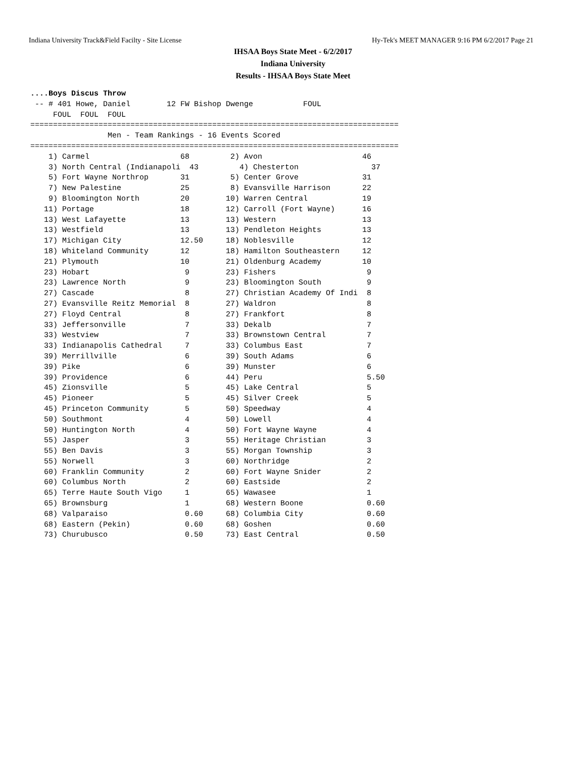Indiana University Track&Field Facilty - Site License Hy-Tek's MEET MANAGER 9:16 PM 6/2/2017 Page 21
IHSAA Boys State Meet - 6/2/2017
Indiana University
Results - IHSAA Boys State Meet
....Boys Discus Throw
 -- # 401 Howe, Daniel        12 FW Bishop Dwenge           FOUL 
     FOUL  FOUL  FOUL 
=================================================================================
                 Men - Team Rankings - 16 Events Scored
=================================================================================
    1) Carmel                    68         2) Avon                      46    
    3) North Central (Indianapoli  43         4) Chesterton                37    
    5) Fort Wayne Northrop       31         5) Center Grove              31    
    7) New Palestine             25         8) Evansville Harrison       22    
    9) Bloomington North         20        10) Warren Central            19    
   11) Portage                   18        12) Carroll (Fort Wayne)      16    
   13) West Lafayette            13        13) Western                   13    
   13) Westfield                 13        13) Pendleton Heights         13    
   17) Michigan City             12.50     18) Noblesville               12    
   18) Whiteland Community       12        18) Hamilton Southeastern     12    
   21) Plymouth                  10        21) Oldenburg Academy         10    
   23) Hobart                     9        23) Fishers                    9    
   23) Lawrence North             9        23) Bloomington South          9    
   27) Cascade                    8        27) Christian Academy Of Indi  8    
   27) Evansville Reitz Memorial  8        27) Waldron                    8    
   27) Floyd Central              8        27) Frankfort                  8    
   33) Jeffersonville             7        33) Dekalb                     7    
   33) Westview                   7        33) Brownstown Central         7    
   33) Indianapolis Cathedral     7        33) Columbus East              7    
   39) Merrillville               6        39) South Adams                6    
   39) Pike                       6        39) Munster                    6    
   39) Providence                 6        44) Peru                       5.50 
   45) Zionsville                 5        45) Lake Central               5    
   45) Pioneer                    5        45) Silver Creek               5    
   45) Princeton Community        5        50) Speedway                   4    
   50) Southmont                  4        50) Lowell                     4    
   50) Huntington North           4        50) Fort Wayne Wayne           4    
   55) Jasper                     3        55) Heritage Christian         3    
   55) Ben Davis                  3        55) Morgan Township            3    
   55) Norwell                    3        60) Northridge                 2    
   60) Franklin Community         2        60) Fort Wayne Snider          2    
   60) Columbus North             2        60) Eastside                   2    
   65) Terre Haute South Vigo     1        65) Wawasee                    1    
   65) Brownsburg                 1        68) Western Boone              0.60 
   68) Valparaiso                 0.60     68) Columbia City              0.60 
   68) Eastern (Pekin)            0.60     68) Goshen                     0.60 
   73) Churubusco                 0.50     73) East Central               0.50